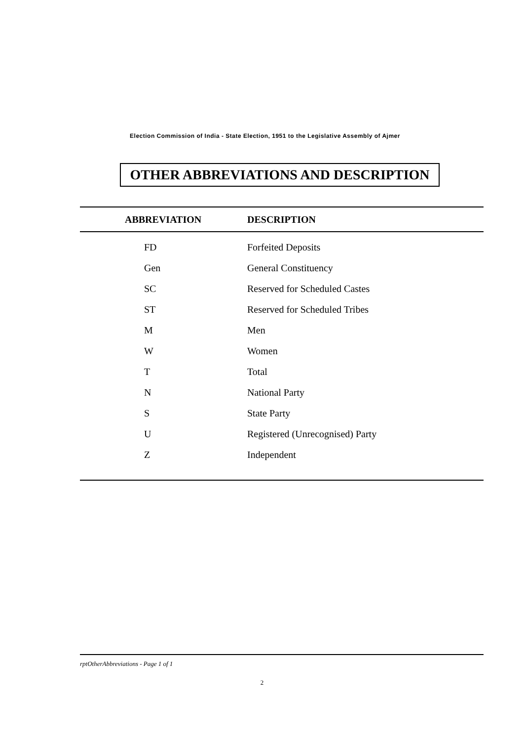Election Commission of India - State Election, 1951 to the Legislative Assembly of Ajmer
OTHER ABBREVIATIONS AND DESCRIPTION
| ABBREVIATION | DESCRIPTION |
| --- | --- |
| FD | Forfeited Deposits |
| Gen | General Constituency |
| SC | Reserved for Scheduled Castes |
| ST | Reserved for Scheduled Tribes |
| M | Men |
| W | Women |
| T | Total |
| N | National Party |
| S | State Party |
| U | Registered (Unrecognised) Party |
| Z | Independent |
rptOtherAbbreviations - Page 1 of 1
2